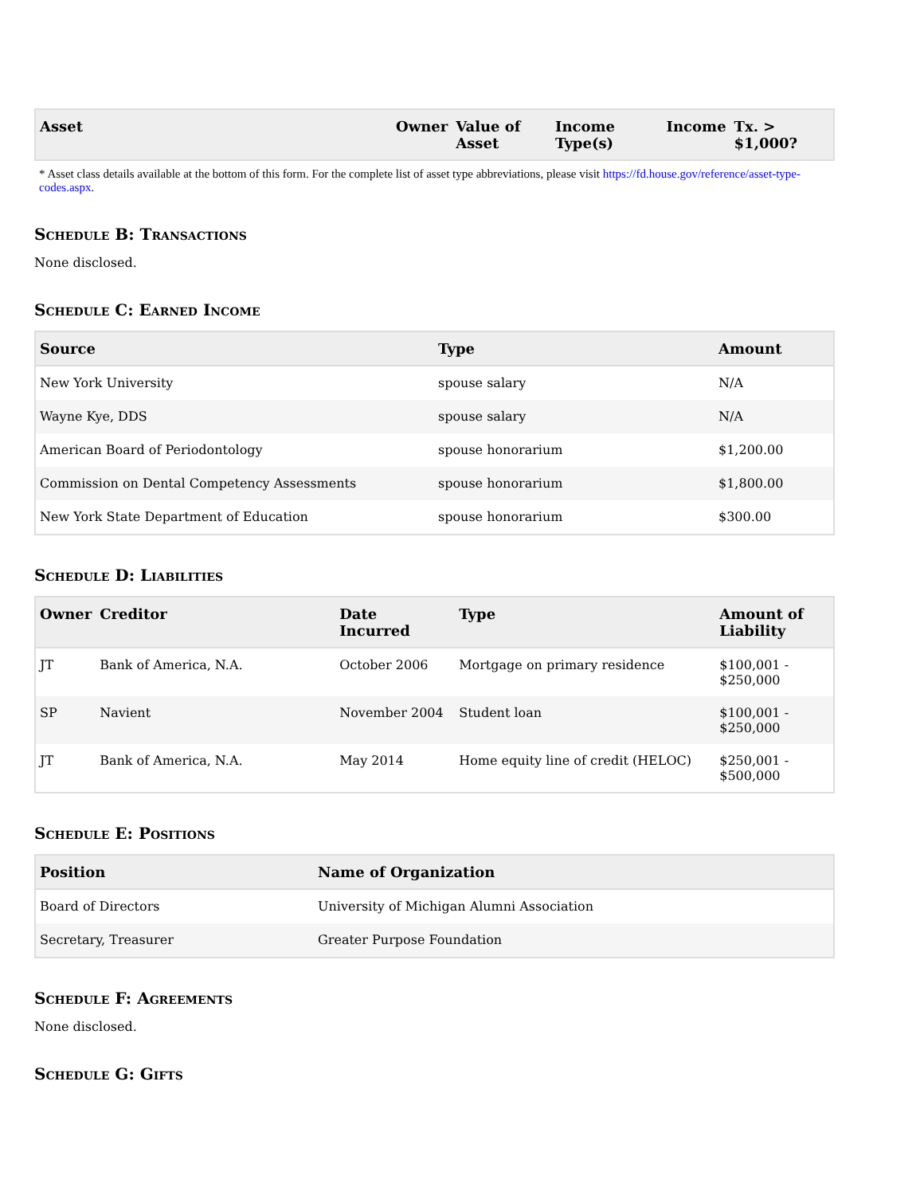| Asset | Owner | Value of Asset | Income Type(s) | Income | Tx. > $1,000? |
| --- | --- | --- | --- | --- | --- |
* Asset class details available at the bottom of this form. For the complete list of asset type abbreviations, please visit https://fd.house.gov/reference/asset-type-codes.aspx.
Schedule B: Transactions
None disclosed.
Schedule C: Earned Income
| Source | Type | Amount |
| --- | --- | --- |
| New York University | spouse salary | N/A |
| Wayne Kye, DDS | spouse salary | N/A |
| American Board of Periodontology | spouse honorarium | $1,200.00 |
| Commission on Dental Competency Assessments | spouse honorarium | $1,800.00 |
| New York State Department of Education | spouse honorarium | $300.00 |
Schedule D: Liabilities
| Owner | Creditor | Date Incurred | Type | Amount of Liability |
| --- | --- | --- | --- | --- |
| JT | Bank of America, N.A. | October 2006 | Mortgage on primary residence | $100,001 - $250,000 |
| SP | Navient | November 2004 | Student loan | $100,001 - $250,000 |
| JT | Bank of America, N.A. | May 2014 | Home equity line of credit (HELOC) | $250,001 - $500,000 |
Schedule E: Positions
| Position | Name of Organization |
| --- | --- |
| Board of Directors | University of Michigan Alumni Association |
| Secretary, Treasurer | Greater Purpose Foundation |
Schedule F: Agreements
None disclosed.
Schedule G: Gifts